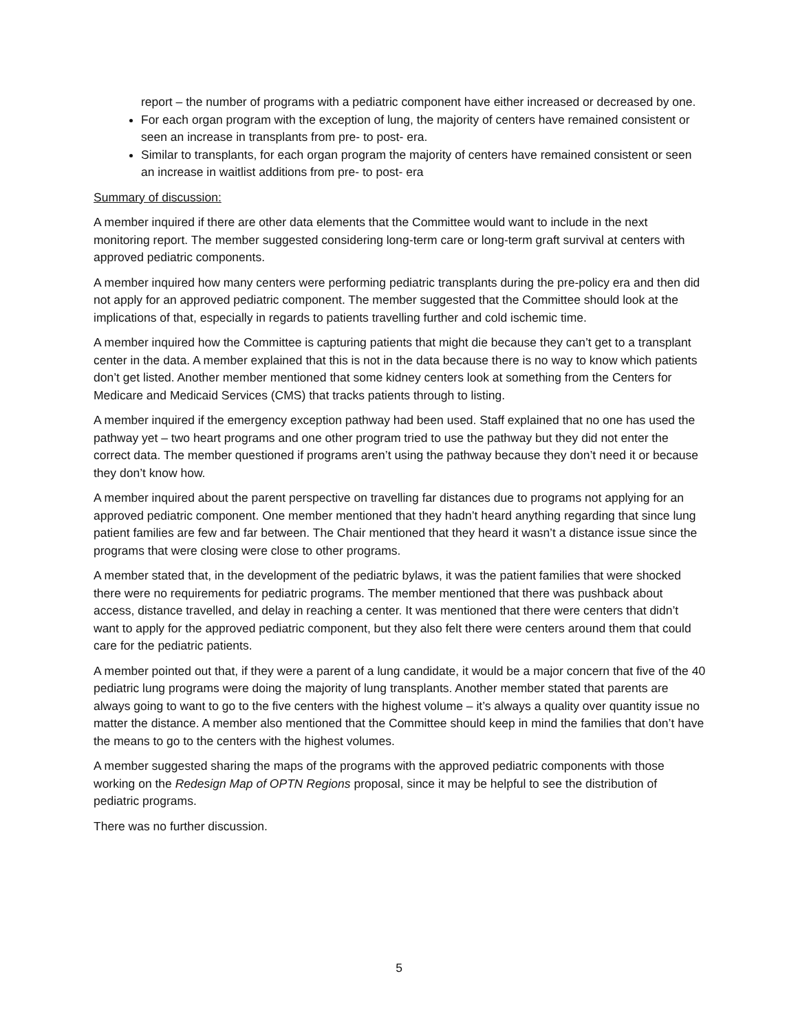report – the number of programs with a pediatric component have either increased or decreased by one.
For each organ program with the exception of lung, the majority of centers have remained consistent or seen an increase in transplants from pre- to post- era.
Similar to transplants, for each organ program the majority of centers have remained consistent or seen an increase in waitlist additions from pre- to post- era
Summary of discussion:
A member inquired if there are other data elements that the Committee would want to include in the next monitoring report. The member suggested considering long-term care or long-term graft survival at centers with approved pediatric components.
A member inquired how many centers were performing pediatric transplants during the pre-policy era and then did not apply for an approved pediatric component. The member suggested that the Committee should look at the implications of that, especially in regards to patients travelling further and cold ischemic time.
A member inquired how the Committee is capturing patients that might die because they can’t get to a transplant center in the data. A member explained that this is not in the data because there is no way to know which patients don’t get listed. Another member mentioned that some kidney centers look at something from the Centers for Medicare and Medicaid Services (CMS) that tracks patients through to listing.
A member inquired if the emergency exception pathway had been used. Staff explained that no one has used the pathway yet – two heart programs and one other program tried to use the pathway but they did not enter the correct data. The member questioned if programs aren’t using the pathway because they don’t need it or because they don’t know how.
A member inquired about the parent perspective on travelling far distances due to programs not applying for an approved pediatric component. One member mentioned that they hadn’t heard anything regarding that since lung patient families are few and far between. The Chair mentioned that they heard it wasn’t a distance issue since the programs that were closing were close to other programs.
A member stated that, in the development of the pediatric bylaws, it was the patient families that were shocked there were no requirements for pediatric programs. The member mentioned that there was pushback about access, distance travelled, and delay in reaching a center. It was mentioned that there were centers that didn’t want to apply for the approved pediatric component, but they also felt there were centers around them that could care for the pediatric patients.
A member pointed out that, if they were a parent of a lung candidate, it would be a major concern that five of the 40 pediatric lung programs were doing the majority of lung transplants. Another member stated that parents are always going to want to go to the five centers with the highest volume – it’s always a quality over quantity issue no matter the distance. A member also mentioned that the Committee should keep in mind the families that don’t have the means to go to the centers with the highest volumes.
A member suggested sharing the maps of the programs with the approved pediatric components with those working on the Redesign Map of OPTN Regions proposal, since it may be helpful to see the distribution of pediatric programs.
There was no further discussion.
5